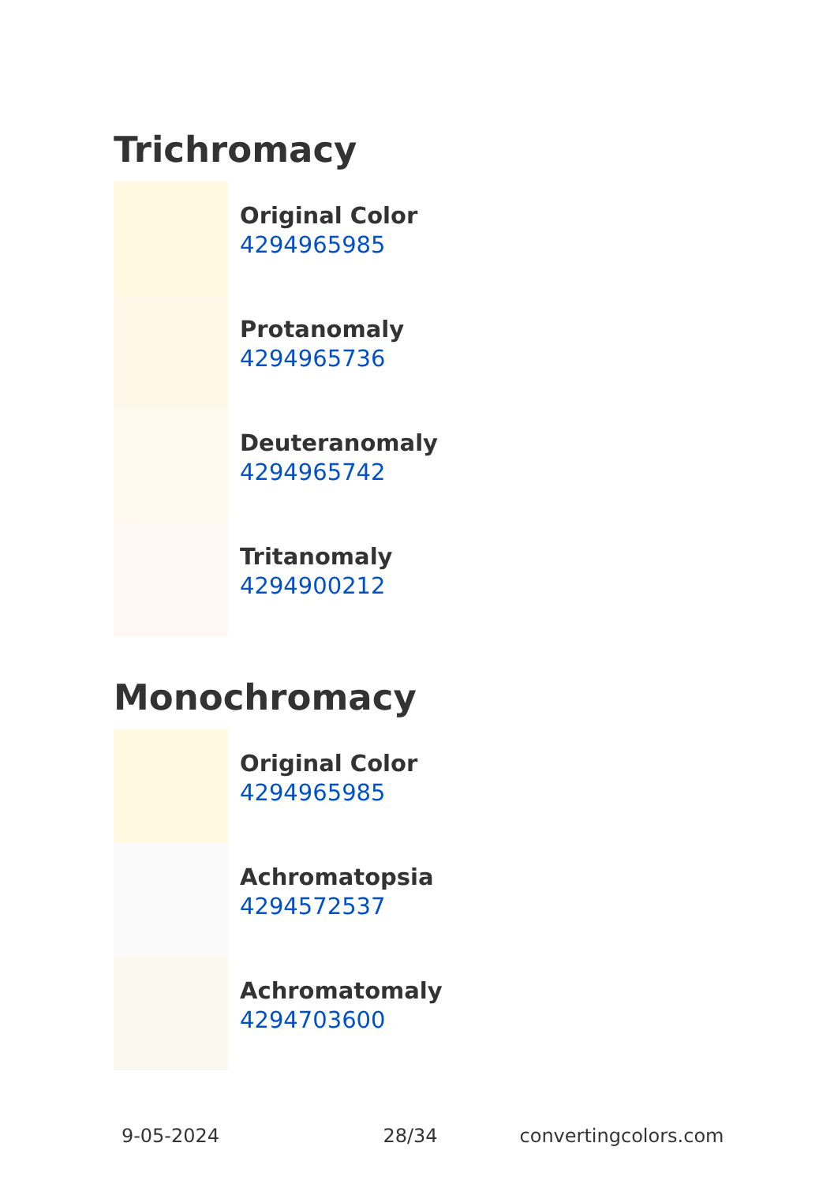Trichromacy
Original Color
4294965985
Protanomaly
4294965736
Deuteranomaly
4294965742
Tritanomaly
4294900212
Monochromacy
Original Color
4294965985
Achromatopsia
4294572537
Achromatomaly
4294703600
9-05-2024 28/34 convertingcolors.com